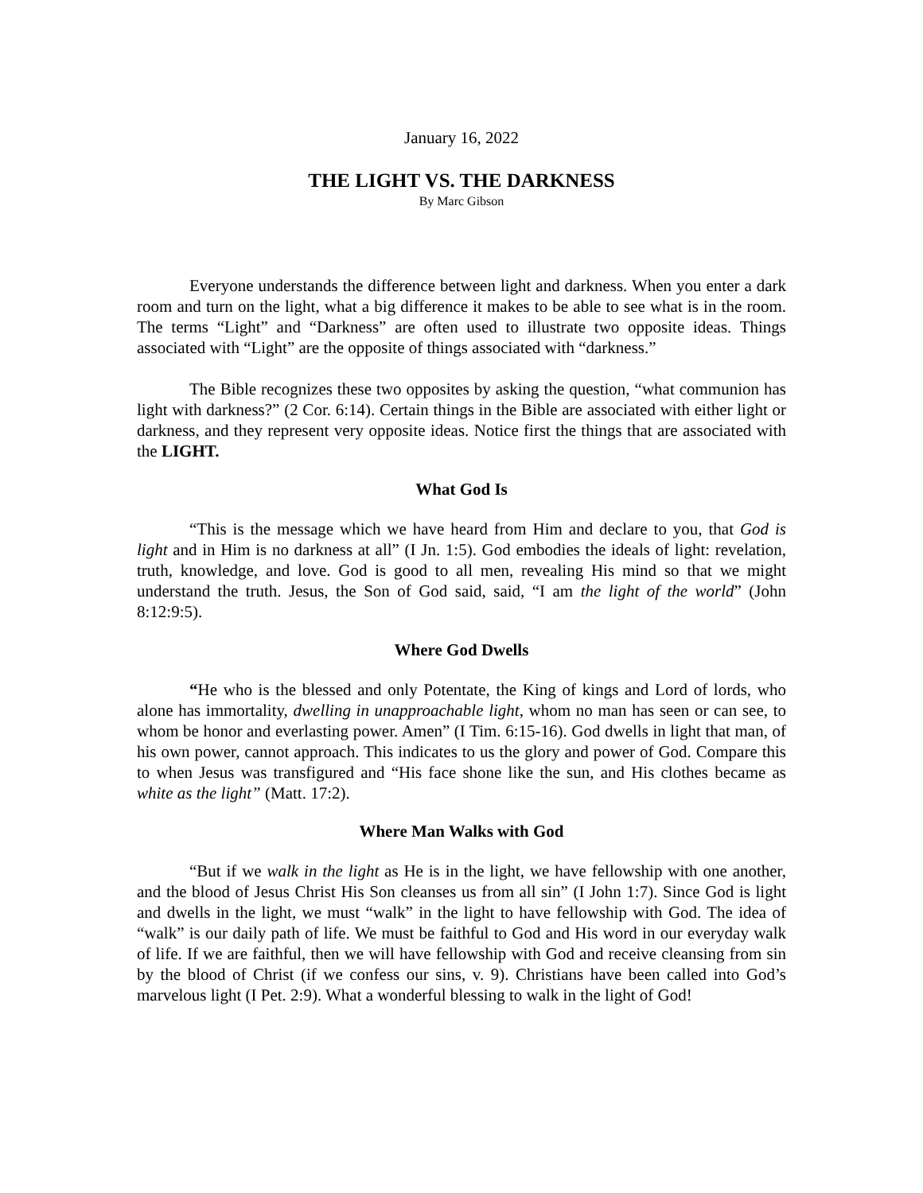January 16, 2022
THE LIGHT VS. THE DARKNESS
By Marc Gibson
Everyone understands the difference between light and darkness. When you enter a dark room and turn on the light, what a big difference it makes to be able to see what is in the room. The terms “Light” and “Darkness” are often used to illustrate two opposite ideas. Things associated with “Light” are the opposite of things associated with “darkness.”
The Bible recognizes these two opposites by asking the question, “what communion has light with darkness?” (2 Cor. 6:14). Certain things in the Bible are associated with either light or darkness, and they represent very opposite ideas. Notice first the things that are associated with the LIGHT.
What God Is
“This is the message which we have heard from Him and declare to you, that God is light and in Him is no darkness at all” (I Jn. 1:5). God embodies the ideals of light: revelation, truth, knowledge, and love. God is good to all men, revealing His mind so that we might understand the truth. Jesus, the Son of God said, said, “I am the light of the world” (John 8:12:9:5).
Where God Dwells
“He who is the blessed and only Potentate, the King of kings and Lord of lords, who alone has immortality, dwelling in unapproachable light, whom no man has seen or can see, to whom be honor and everlasting power. Amen” (I Tim. 6:15-16). God dwells in light that man, of his own power, cannot approach. This indicates to us the glory and power of God. Compare this to when Jesus was transfigured and “His face shone like the sun, and His clothes became as white as the light” (Matt. 17:2).
Where Man Walks with God
“But if we walk in the light as He is in the light, we have fellowship with one another, and the blood of Jesus Christ His Son cleanses us from all sin” (I John 1:7). Since God is light and dwells in the light, we must “walk” in the light to have fellowship with God. The idea of “walk” is our daily path of life. We must be faithful to God and His word in our everyday walk of life. If we are faithful, then we will have fellowship with God and receive cleansing from sin by the blood of Christ (if we confess our sins, v. 9). Christians have been called into God’s marvelous light (I Pet. 2:9). What a wonderful blessing to walk in the light of God!